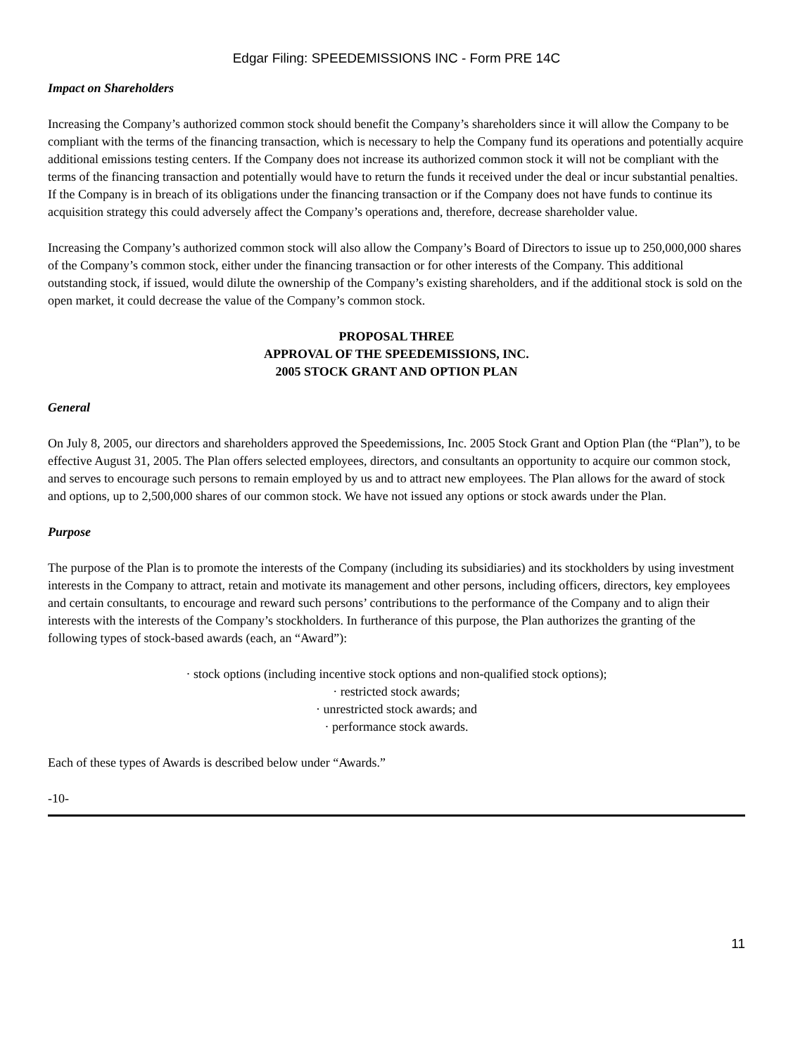Edgar Filing: SPEEDEMISSIONS INC - Form PRE 14C
Impact on Shareholders
Increasing the Company’s authorized common stock should benefit the Company’s shareholders since it will allow the Company to be compliant with the terms of the financing transaction, which is necessary to help the Company fund its operations and potentially acquire additional emissions testing centers. If the Company does not increase its authorized common stock it will not be compliant with the terms of the financing transaction and potentially would have to return the funds it received under the deal or incur substantial penalties. If the Company is in breach of its obligations under the financing transaction or if the Company does not have funds to continue its acquisition strategy this could adversely affect the Company’s operations and, therefore, decrease shareholder value.
Increasing the Company’s authorized common stock will also allow the Company’s Board of Directors to issue up to 250,000,000 shares of the Company’s common stock, either under the financing transaction or for other interests of the Company. This additional outstanding stock, if issued, would dilute the ownership of the Company’s existing shareholders, and if the additional stock is sold on the open market, it could decrease the value of the Company’s common stock.
PROPOSAL THREE
APPROVAL OF THE SPEEDEMISSIONS, INC.
2005 STOCK GRANT AND OPTION PLAN
General
On July 8, 2005, our directors and shareholders approved the Speedemissions, Inc. 2005 Stock Grant and Option Plan (the “Plan”), to be effective August 31, 2005. The Plan offers selected employees, directors, and consultants an opportunity to acquire our common stock, and serves to encourage such persons to remain employed by us and to attract new employees. The Plan allows for the award of stock and options, up to 2,500,000 shares of our common stock. We have not issued any options or stock awards under the Plan.
Purpose
The purpose of the Plan is to promote the interests of the Company (including its subsidiaries) and its stockholders by using investment interests in the Company to attract, retain and motivate its management and other persons, including officers, directors, key employees and certain consultants, to encourage and reward such persons’ contributions to the performance of the Company and to align their interests with the interests of the Company’s stockholders. In furtherance of this purpose, the Plan authorizes the granting of the following types of stock-based awards (each, an “Award”):
· stock options (including incentive stock options and non-qualified stock options);
· restricted stock awards;
· unrestricted stock awards; and
· performance stock awards.
Each of these types of Awards is described below under “Awards.”
-10-
11